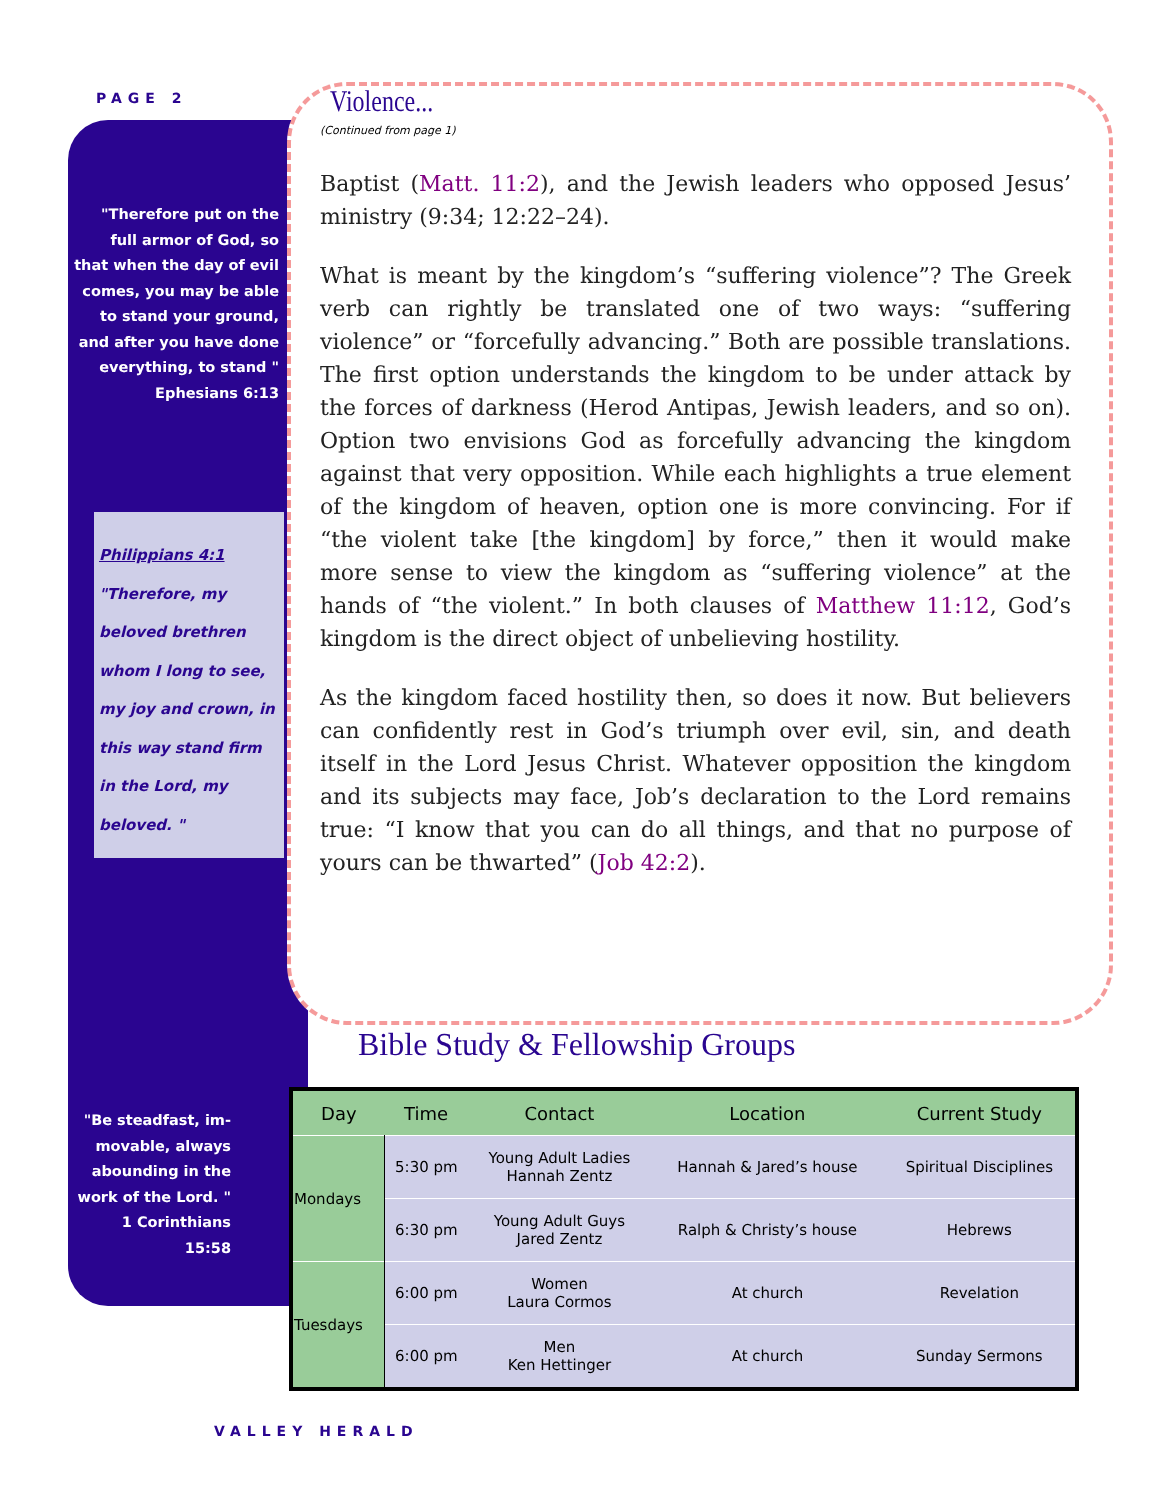PAGE 2
"Therefore put on the full armor of God, so that when the day of evil comes, you may be able to stand your ground, and after you have done everything, to stand " Ephesians 6:13
Philippians 4:1
"Therefore, my beloved brethren whom I long to see, my joy and crown, in this way stand firm in the Lord, my beloved. "
"Be steadfast, im­movable, always abounding in the work of the Lord. " 1 Corinthians 15:58
Violence...
(Continued from page 1)
Baptist (Matt. 11:2), and the Jewish leaders who opposed Jesus’ ministry (9:34; 12:22–24).
What is meant by the kingdom’s “suffering violence”? The Greek verb can rightly be translated one of two ways: “suffering violence” or “forcefully advancing.” Both are possible translations. The first option understands the kingdom to be under attack by the forces of darkness (Herod Antipas, Jewish leaders, and so on). Option two envisions God as forcefully advancing the kingdom against that very opposition. While each highlights a true element of the kingdom of heaven, option one is more convincing. For if “the violent take [the kingdom] by force,” then it would make more sense to view the kingdom as “suffering violence” at the hands of “the violent.” In both clauses of Matthew 11:12, God’s kingdom is the direct object of unbelieving hostility.
As the kingdom faced hostility then, so does it now. But believers can confidently rest in God’s triumph over evil, sin, and death itself in the Lord Jesus Christ. Whatever opposition the kingdom and its subjects may face, Job’s declaration to the Lord remains true: “I know that you can do all things, and that no purpose of yours can be thwarted” (Job 42:2).
Bible Study & Fellowship Groups
| Day | Time | Contact | Location | Current Study |
| --- | --- | --- | --- | --- |
| Mondays | 5:30 pm | Young Adult Ladies Hannah Zentz | Hannah & Jared’s house | Spiritual Disciplines |
| | 6:30 pm | Young Adult Guys Jared Zentz | Ralph & Christy’s house | Hebrews |
| Tuesdays | 6:00 pm | Women Laura Cormos | At church | Revelation |
| | 6:00 pm | Men Ken Hettinger | At church | Sunday Sermons |
VALLEY HERALD